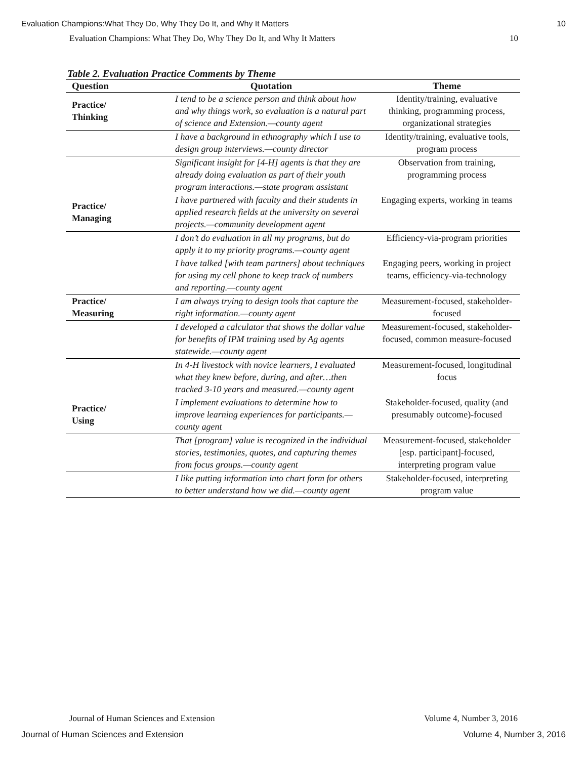Evaluation Champions:What They Do, Why They Do It, and Why It Matters 10
Evaluation Champions: What They Do, Why They Do It, and Why It Matters 10
Table 2. Evaluation Practice Comments by Theme
| Question | Quotation | Theme |
| --- | --- | --- |
| Practice/ Thinking | I tend to be a science person and think about how and why things work, so evaluation is a natural part of science and Extension.—county agent | Identity/training, evaluative thinking, programming process, organizational strategies |
| | I have a background in ethnography which I use to design group interviews.—county director | Identity/training, evaluative tools, program process |
| | Significant insight for [4-H] agents is that they are already doing evaluation as part of their youth program interactions.—state program assistant | Observation from training, programming process |
| Practice/ Managing | I have partnered with faculty and their students in applied research fields at the university on several projects.—community development agent | Engaging experts, working in teams |
| | I don’t do evaluation in all my programs, but do apply it to my priority programs.—county agent | Efficiency-via-program priorities |
| | I have talked [with team partners] about techniques for using my cell phone to keep track of numbers and reporting.—county agent | Engaging peers, working in project teams, efficiency-via-technology |
| Practice/ Measuring | I am always trying to design tools that capture the right information.—county agent | Measurement-focused, stakeholder-focused |
| | I developed a calculator that shows the dollar value for benefits of IPM training used by Ag agents statewide.—county agent | Measurement-focused, stakeholder-focused, common measure-focused |
| | In 4-H livestock with novice learners, I evaluated what they knew before, during, and after…then tracked 3-10 years and measured.—county agent | Measurement-focused, longitudinal focus |
| Practice/ Using | I implement evaluations to determine how to improve learning experiences for participants.—county agent | Stakeholder-focused, quality (and presumably outcome)-focused |
| | That [program] value is recognized in the individual stories, testimonies, quotes, and capturing themes from focus groups.—county agent | Measurement-focused, stakeholder [esp. participant]-focused, interpreting program value |
| | I like putting information into chart form for others to better understand how we did.—county agent | Stakeholder-focused, interpreting program value |
Journal of Human Sciences and Extension Volume 4, Number 3, 2016
Journal of Human Sciences and Extension Volume 4, Number 3, 2016